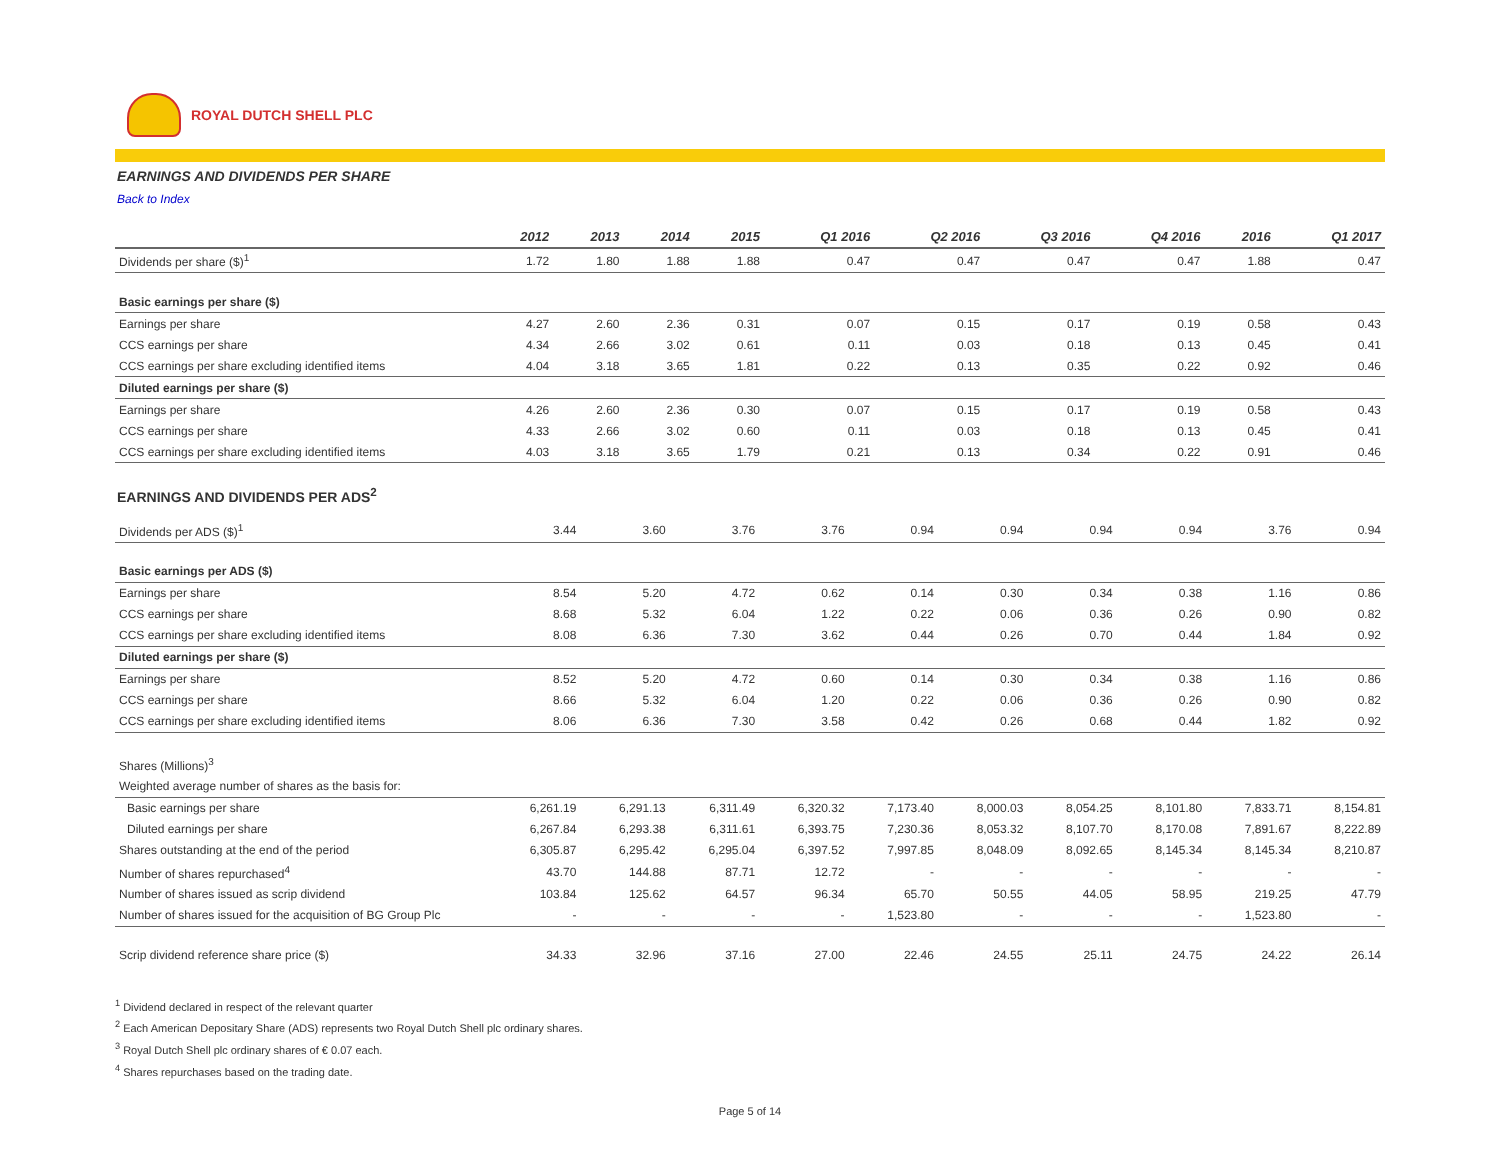ROYAL DUTCH SHELL PLC
EARNINGS AND DIVIDENDS PER SHARE
Back to Index
| | 2012 | 2013 | 2014 | 2015 | Q1 2016 | Q2 2016 | Q3 2016 | Q4 2016 | 2016 | Q1 2017 |
| --- | --- | --- | --- | --- | --- | --- | --- | --- | --- | --- |
| Dividends per share ($)<sup>1</sup> | 1.72 | 1.80 | 1.88 | 1.88 | 0.47 | 0.47 | 0.47 | 0.47 | 1.88 | 0.47 |
| Basic earnings per share ($) | | | | | | | | | | |
| Earnings per share | 4.27 | 2.60 | 2.36 | 0.31 | 0.07 | 0.15 | 0.17 | 0.19 | 0.58 | 0.43 |
| CCS earnings per share | 4.34 | 2.66 | 3.02 | 0.61 | 0.11 | 0.03 | 0.18 | 0.13 | 0.45 | 0.41 |
| CCS earnings per share excluding identified items | 4.04 | 3.18 | 3.65 | 1.81 | 0.22 | 0.13 | 0.35 | 0.22 | 0.92 | 0.46 |
| Diluted earnings per share ($) | | | | | | | | | | |
| Earnings per share | 4.26 | 2.60 | 2.36 | 0.30 | 0.07 | 0.15 | 0.17 | 0.19 | 0.58 | 0.43 |
| CCS earnings per share | 4.33 | 2.66 | 3.02 | 0.60 | 0.11 | 0.03 | 0.18 | 0.13 | 0.45 | 0.41 |
| CCS earnings per share excluding identified items | 4.03 | 3.18 | 3.65 | 1.79 | 0.21 | 0.13 | 0.34 | 0.22 | 0.91 | 0.46 |
EARNINGS AND DIVIDENDS PER ADS<sup>2</sup>
| Dividends per ADS ($)<sup>1</sup> | 3.44 | 3.60 | 3.76 | 3.76 | 0.94 | 0.94 | 0.94 | 0.94 | 3.76 | 0.94 |
| Basic earnings per ADS ($) | | | | | | | | | | |
| Earnings per share | 8.54 | 5.20 | 4.72 | 0.62 | 0.14 | 0.30 | 0.34 | 0.38 | 1.16 | 0.86 |
| CCS earnings per share | 8.68 | 5.32 | 6.04 | 1.22 | 0.22 | 0.06 | 0.36 | 0.26 | 0.90 | 0.82 |
| CCS earnings per share excluding identified items | 8.08 | 6.36 | 7.30 | 3.62 | 0.44 | 0.26 | 0.70 | 0.44 | 1.84 | 0.92 |
| Diluted earnings per share ($) | | | | | | | | | | |
| Earnings per share | 8.52 | 5.20 | 4.72 | 0.60 | 0.14 | 0.30 | 0.34 | 0.38 | 1.16 | 0.86 |
| CCS earnings per share | 8.66 | 5.32 | 6.04 | 1.20 | 0.22 | 0.06 | 0.36 | 0.26 | 0.90 | 0.82 |
| CCS earnings per share excluding identified items | 8.06 | 6.36 | 7.30 | 3.58 | 0.42 | 0.26 | 0.68 | 0.44 | 1.82 | 0.92 |
| Shares (Millions)<sup>3</sup> | | | | | | | | | | |
| Weighted average number of shares as the basis for: | | | | | | | | | | |
| Basic earnings per share | 6,261.19 | 6,291.13 | 6,311.49 | 6,320.32 | 7,173.40 | 8,000.03 | 8,054.25 | 8,101.80 | 7,833.71 | 8,154.81 |
| Diluted earnings per share | 6,267.84 | 6,293.38 | 6,311.61 | 6,393.75 | 7,230.36 | 8,053.32 | 8,107.70 | 8,170.08 | 7,891.67 | 8,222.89 |
| Shares outstanding at the end of the period | 6,305.87 | 6,295.42 | 6,295.04 | 6,397.52 | 7,997.85 | 8,048.09 | 8,092.65 | 8,145.34 | 8,145.34 | 8,210.87 |
| Number of shares repurchased<sup>4</sup> | 43.70 | 144.88 | 87.71 | 12.72 | - | - | - | - | - | - |
| Number of shares issued as scrip dividend | 103.84 | 125.62 | 64.57 | 96.34 | 65.70 | 50.55 | 44.05 | 58.95 | 219.25 | 47.79 |
| Number of shares issued for the acquisition of BG Group Plc | - | - | - | - | 1,523.80 | - | - | - | 1,523.80 | - |
| Scrip dividend reference share price ($) | 34.33 | 32.96 | 37.16 | 27.00 | 22.46 | 24.55 | 25.11 | 24.75 | 24.22 | 26.14 |
<sup>1</sup> Dividend declared in respect of the relevant quarter
<sup>2</sup> Each American Depositary Share (ADS) represents two Royal Dutch Shell plc ordinary shares.
<sup>3</sup> Royal Dutch Shell plc ordinary shares of € 0.07 each.
<sup>4</sup> Shares repurchases based on the trading date.
Page 5 of 14